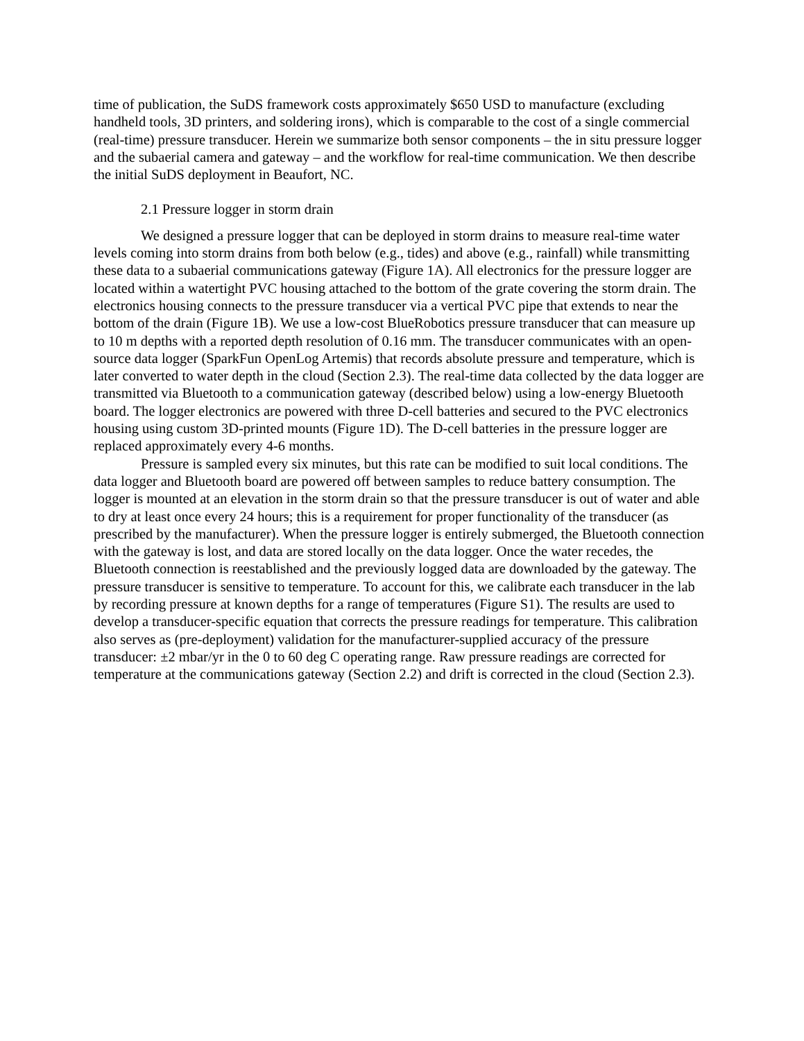time of publication, the SuDS framework costs approximately $650 USD to manufacture (excluding handheld tools, 3D printers, and soldering irons), which is comparable to the cost of a single commercial (real-time) pressure transducer. Herein we summarize both sensor components – the in situ pressure logger and the subaerial camera and gateway – and the workflow for real-time communication. We then describe the initial SuDS deployment in Beaufort, NC.
2.1 Pressure logger in storm drain
We designed a pressure logger that can be deployed in storm drains to measure real-time water levels coming into storm drains from both below (e.g., tides) and above (e.g., rainfall) while transmitting these data to a subaerial communications gateway (Figure 1A). All electronics for the pressure logger are located within a watertight PVC housing attached to the bottom of the grate covering the storm drain. The electronics housing connects to the pressure transducer via a vertical PVC pipe that extends to near the bottom of the drain (Figure 1B). We use a low-cost BlueRobotics pressure transducer that can measure up to 10 m depths with a reported depth resolution of 0.16 mm. The transducer communicates with an open-source data logger (SparkFun OpenLog Artemis) that records absolute pressure and temperature, which is later converted to water depth in the cloud (Section 2.3). The real-time data collected by the data logger are transmitted via Bluetooth to a communication gateway (described below) using a low-energy Bluetooth board. The logger electronics are powered with three D-cell batteries and secured to the PVC electronics housing using custom 3D-printed mounts (Figure 1D). The D-cell batteries in the pressure logger are replaced approximately every 4-6 months.
Pressure is sampled every six minutes, but this rate can be modified to suit local conditions. The data logger and Bluetooth board are powered off between samples to reduce battery consumption. The logger is mounted at an elevation in the storm drain so that the pressure transducer is out of water and able to dry at least once every 24 hours; this is a requirement for proper functionality of the transducer (as prescribed by the manufacturer). When the pressure logger is entirely submerged, the Bluetooth connection with the gateway is lost, and data are stored locally on the data logger. Once the water recedes, the Bluetooth connection is reestablished and the previously logged data are downloaded by the gateway. The pressure transducer is sensitive to temperature. To account for this, we calibrate each transducer in the lab by recording pressure at known depths for a range of temperatures (Figure S1). The results are used to develop a transducer-specific equation that corrects the pressure readings for temperature. This calibration also serves as (pre-deployment) validation for the manufacturer-supplied accuracy of the pressure transducer: ±2 mbar/yr in the 0 to 60 deg C operating range. Raw pressure readings are corrected for temperature at the communications gateway (Section 2.2) and drift is corrected in the cloud (Section 2.3).